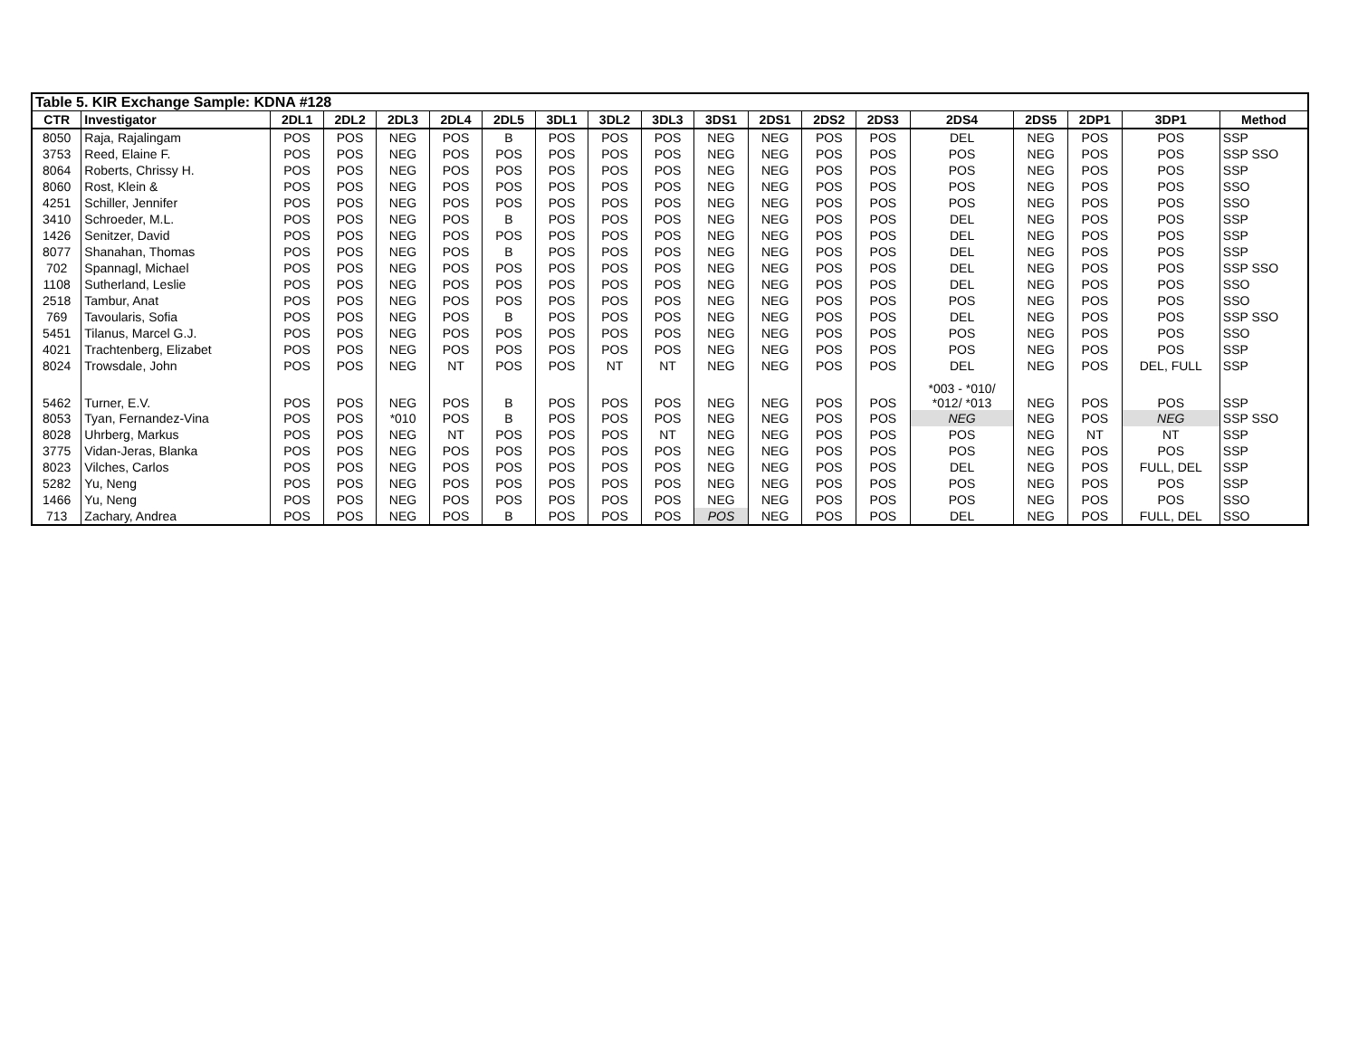| Table 5. KIR Exchange Sample: KDNA #128 | | | | | | | | | | | | | | | | | | |
| CTR | Investigator | 2DL1 | 2DL2 | 2DL3 | 2DL4 | 2DL5 | 3DL1 | 3DL2 | 3DL3 | 3DS1 | 2DS1 | 2DS2 | 2DS3 | 2DS4 | 2DS5 | 2DP1 | 3DP1 | Method |
| 8050 | Raja, Rajalingam | POS | POS | NEG | POS | B | POS | POS | POS | NEG | NEG | POS | POS | DEL | NEG | POS | POS | SSP |
| 3753 | Reed, Elaine F. | POS | POS | NEG | POS | POS | POS | POS | POS | NEG | NEG | POS | POS | POS | NEG | POS | POS | SSP SSO |
| 8064 | Roberts, Chrissy H. | POS | POS | NEG | POS | POS | POS | POS | POS | NEG | NEG | POS | POS | POS | NEG | POS | POS | SSP |
| 8060 | Rost, Klein & | POS | POS | NEG | POS | POS | POS | POS | POS | NEG | NEG | POS | POS | POS | NEG | POS | POS | SSO |
| 4251 | Schiller, Jennifer | POS | POS | NEG | POS | POS | POS | POS | POS | NEG | NEG | POS | POS | POS | NEG | POS | POS | SSO |
| 3410 | Schroeder, M.L. | POS | POS | NEG | POS | B | POS | POS | POS | NEG | NEG | POS | POS | DEL | NEG | POS | POS | SSP |
| 1426 | Senitzer, David | POS | POS | NEG | POS | POS | POS | POS | POS | NEG | NEG | POS | POS | DEL | NEG | POS | POS | SSP |
| 8077 | Shanahan, Thomas | POS | POS | NEG | POS | B | POS | POS | POS | NEG | NEG | POS | POS | DEL | NEG | POS | POS | SSP |
| 702 | Spannagl, Michael | POS | POS | NEG | POS | POS | POS | POS | POS | NEG | NEG | POS | POS | DEL | NEG | POS | POS | SSP SSO |
| 1108 | Sutherland, Leslie | POS | POS | NEG | POS | POS | POS | POS | POS | NEG | NEG | POS | POS | DEL | NEG | POS | POS | SSO |
| 2518 | Tambur, Anat | POS | POS | NEG | POS | POS | POS | POS | POS | NEG | NEG | POS | POS | POS | NEG | POS | POS | SSO |
| 769 | Tavoularis, Sofia | POS | POS | NEG | POS | B | POS | POS | POS | NEG | NEG | POS | POS | DEL | NEG | POS | POS | SSP SSO |
| 5451 | Tilanus, Marcel G.J. | POS | POS | NEG | POS | POS | POS | POS | POS | NEG | NEG | POS | POS | POS | NEG | POS | POS | SSO |
| 4021 | Trachtenberg, Elizabet | POS | POS | NEG | POS | POS | POS | POS | POS | NEG | NEG | POS | POS | POS | NEG | POS | POS | SSP |
| 8024 | Trowsdale, John | POS | POS | NEG | NT | POS | POS | NT | NT | NEG | NEG | POS | POS | DEL | NEG | POS | DEL, FULL | SSP |
| 5462 | Turner, E.V. | POS | POS | NEG | POS | B | POS | POS | POS | NEG | NEG | POS | POS | *003 - *010/ *012/ *013 | NEG | POS | POS | SSP |
| 8053 | Tyan, Fernandez-Vina | POS | POS | *010 | POS | B | POS | POS | POS | NEG | NEG | POS | POS | NEG | NEG | POS | NEG | SSP SSO |
| 8028 | Uhrberg, Markus | POS | POS | NEG | NT | POS | POS | POS | NT | NEG | NEG | POS | POS | POS | NEG | NT | NT | SSP |
| 3775 | Vidan-Jeras, Blanka | POS | POS | NEG | POS | POS | POS | POS | POS | NEG | NEG | POS | POS | POS | NEG | POS | POS | SSP |
| 8023 | Vilches, Carlos | POS | POS | NEG | POS | POS | POS | POS | POS | NEG | NEG | POS | POS | DEL | NEG | POS | FULL, DEL | SSP |
| 5282 | Yu, Neng | POS | POS | NEG | POS | POS | POS | POS | POS | NEG | NEG | POS | POS | POS | NEG | POS | POS | SSP |
| 1466 | Yu, Neng | POS | POS | NEG | POS | POS | POS | POS | POS | NEG | NEG | POS | POS | POS | NEG | POS | POS | SSO |
| 713 | Zachary, Andrea | POS | POS | NEG | POS | B | POS | POS | POS | POS | NEG | POS | POS | DEL | NEG | POS | FULL, DEL | SSO |